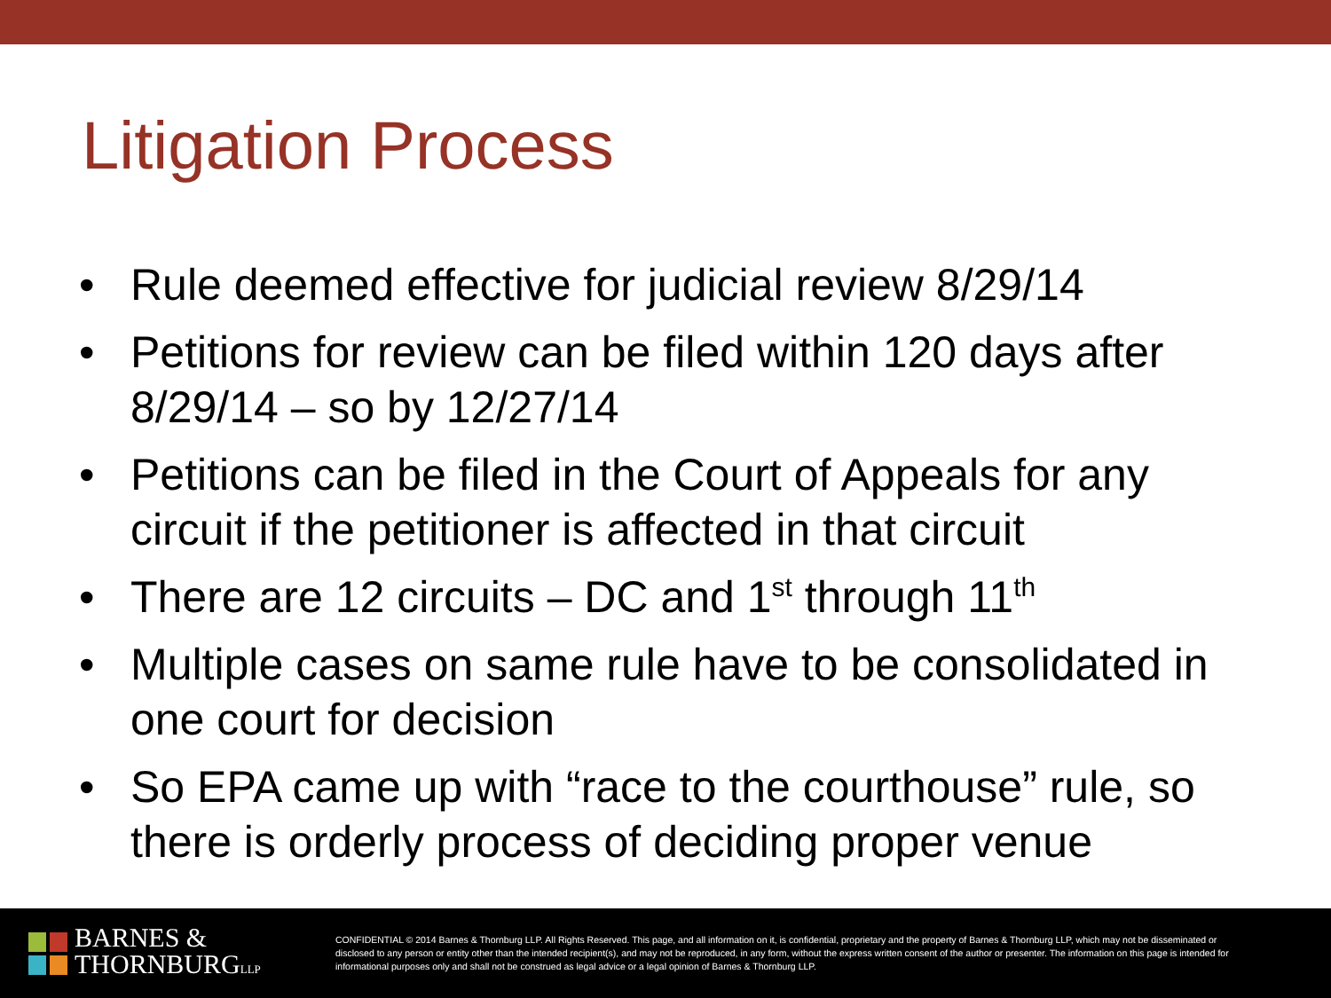Litigation Process
• Rule deemed effective for judicial review 8/29/14
• Petitions for review can be filed within 120 days after 8/29/14 – so by 12/27/14
• Petitions can be filed in the Court of Appeals for any circuit if the petitioner is affected in that circuit
• There are 12 circuits – DC and 1<sup>st</sup> through 11<sup>th</sup>
• Multiple cases on same rule have to be consolidated in one court for decision
• So EPA came up with “race to the courthouse” rule, so there is orderly process of deciding proper venue
BARNES &
THORNBURGLLP
CONFIDENTIAL © 2014 Barnes & Thornburg LLP. All Rights Reserved. This page, and all information on it, is confidential, proprietary and the property of Barnes & Thornburg LLP, which may not be disseminated or disclosed to any person or entity other than the intended recipient(s), and may not be reproduced, in any form, without the express written consent of the author or presenter. The information on this page is intended for informational purposes only and shall not be construed as legal advice or a legal opinion of Barnes & Thornburg LLP.